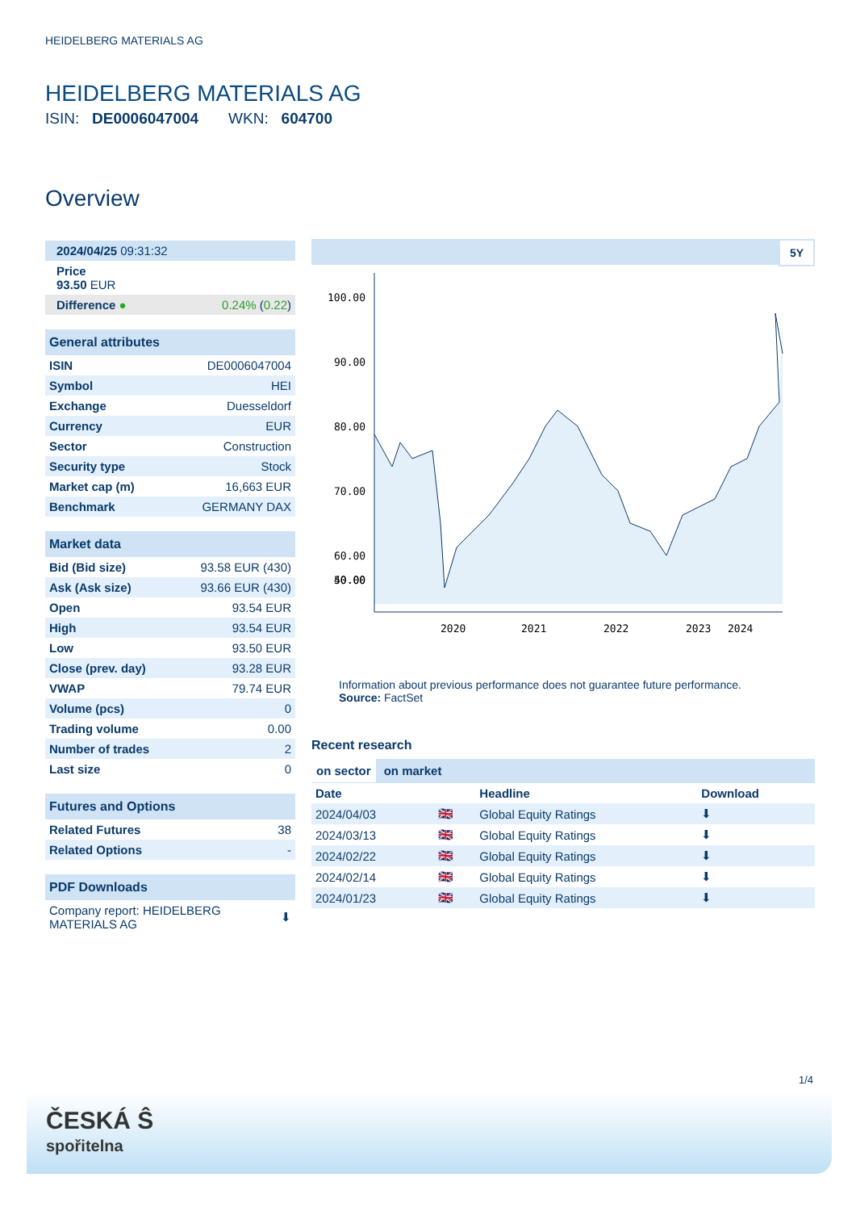HEIDELBERG MATERIALS AG
HEIDELBERG MATERIALS AG
ISIN: DE0006047004 WKN: 604700
Overview
| 2024/04/25 09:31:32 | |
| Price 93.50 EUR | |
| Difference ● | 0.24% ( 0.22 ) |
| General attributes | |
| --- | --- |
| ISIN | DE0006047004 |
| Symbol | HEI |
| Exchange | Duesseldorf |
| Currency | EUR |
| Sector | Construction |
| Security type | Stock |
| Market cap (m) | 16,663 EUR |
| Benchmark | GERMANY DAX |
| Market data | |
| --- | --- |
| Bid (Bid size) | 93.58 EUR (430) |
| Ask (Ask size) | 93.66 EUR (430) |
| Open | 93.54 EUR |
| High | 93.54 EUR |
| Low | 93.50 EUR |
| Close (prev. day) | 93.28 EUR |
| VWAP | 79.74 EUR |
| Volume (pcs) | 0 |
| Trading volume | 0.00 |
| Number of trades | 2 |
| Last size | 0 |
| Futures and Options | |
| --- | --- |
| Related Futures | 38 |
| Related Options | - |
| PDF Downloads | |
| --- | --- |
| Company report: HEIDELBERG MATERIALS AG | ⬇ |
5Y
100.00
90.00
80.00
70.00
60.00
50.00
40.00
2020
2021
2022
2023
2024
Information about previous performance does not guarantee future performance.
Source: FactSet
Recent research
on sector on market
| Date | | Headline | Download |
| --- | --- | --- | --- |
| 2024/04/03 | 🇬🇧 | Global Equity Ratings | ⬇ |
| 2024/03/13 | 🇬🇧 | Global Equity Ratings | ⬇ |
| 2024/02/22 | 🇬🇧 | Global Equity Ratings | ⬇ |
| 2024/02/14 | 🇬🇧 | Global Equity Ratings | ⬇ |
| 2024/01/23 | 🇬🇧 | Global Equity Ratings | ⬇ |
1/4
ČESKÁ Ŝ
spořitelna